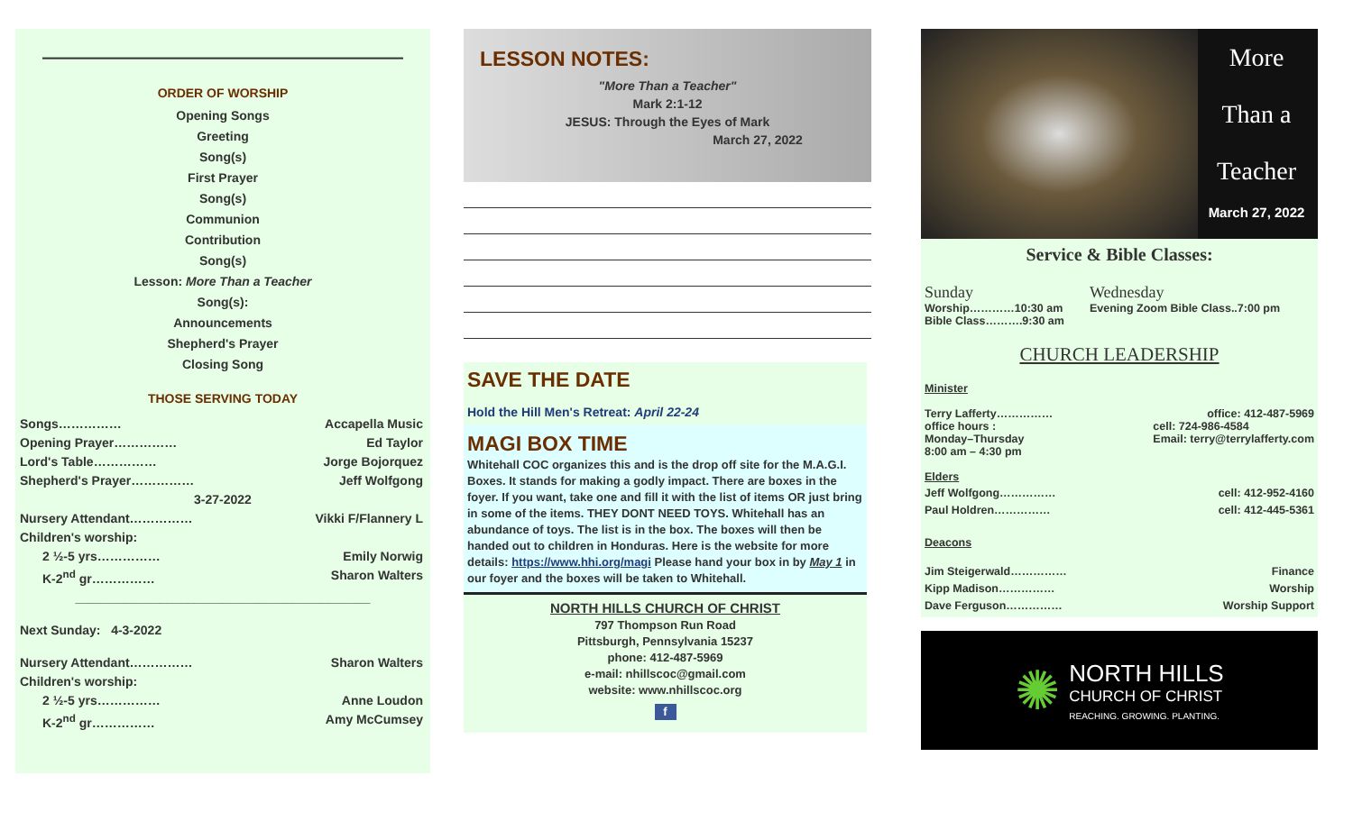————————————————————
ORDER OF WORSHIP
Opening Songs
Greeting
Song(s)
First Prayer
Song(s)
Communion
Contribution
Song(s)
Lesson: More Than a Teacher
Song(s):
Announcements
Shepherd's Prayer
Closing Song
THOSE SERVING TODAY
Songs…………… Accapella Music
Opening Prayer…………… Ed Taylor
Lord's Table…………… Jorge Bojorquez
Shepherd's Prayer…………… Jeff Wolfgong
3-27-2022
Nursery Attendant…………… Vikki F/Flannery L
Children's worship:
2 ½-5 yrs…………… Emily Norwig
K-2<sup>nd</sup> gr…………… Sharon Walters
__________________________________________
Next Sunday: 4-3-2022
Nursery Attendant…………… Sharon Walters
Children's worship:
2 ½-5 yrs…………… Anne Loudon
K-2<sup>nd</sup> gr…………… Amy McCumsey
LESSON NOTES:
"More Than a Teacher"
Mark 2:1-12
JESUS: Through the Eyes of Mark
March 27, 2022
SAVE THE DATE
Hold the Hill Men's Retreat: April 22-24
MAGI BOX TIME
Whitehall COC organizes this and is the drop off site for the M.A.G.I. Boxes. It stands for making a godly impact. There are boxes in the foyer. If you want, take one and fill it with the list of items OR just bring in some of the items. THEY DONT NEED TOYS. Whitehall has an abundance of toys. The list is in the box. The boxes will then be handed out to children in Honduras. Here is the website for more details: https://www.hhi.org/magi Please hand your box in by May 1 in our foyer and the boxes will be taken to Whitehall.
NORTH HILLS CHURCH OF CHRIST
797 Thompson Run Road
Pittsburgh, Pennsylvania 15237
phone: 412-487-5969
e-mail: nhillscoc@gmail.com
website: www.nhillscoc.org
f
More
Than a
Teacher
March 27, 2022
Service & Bible Classes:
Sunday
Worship…………10:30 am
Bible Class……….9:30 am
Wednesday
Evening Zoom Bible Class..7:00 pm
CHURCH LEADERSHIP
Minister
Terry Lafferty…………… office: 412-487-5969
office hours :
Monday–Thursday
8:00 am – 4:30 pm cell: 724-986-4584
Email: terry@terrylafferty.com
Elders
Jeff Wolfgong…………… cell: 412-952-4160
Paul Holdren…………… cell: 412-445-5361
Deacons
Jim Steigerwald…………… Finance
Kipp Madison…………… Worship
Dave Ferguson…………… Worship Support
✺
NORTH HILLS
CHURCH OF CHRIST
REACHING. GROWING. PLANTING.